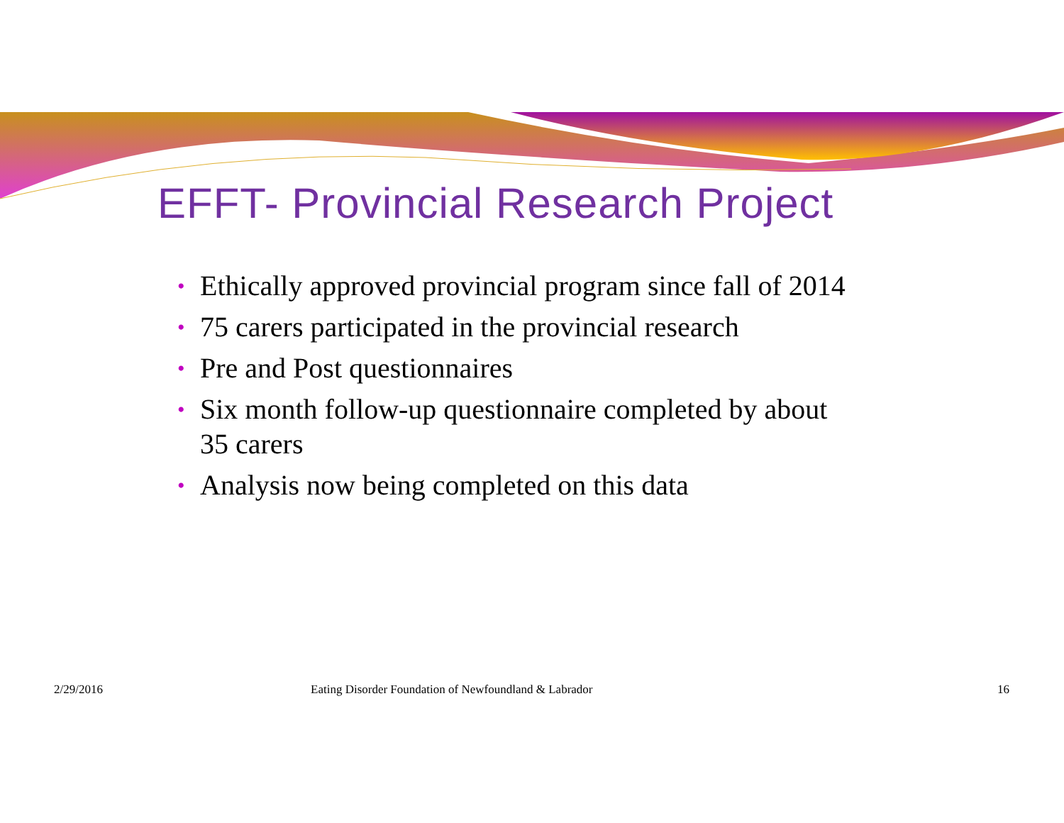EFFT- Provincial Research Project
• Ethically approved provincial program since fall of 2014
• 75 carers participated in the provincial research
• Pre and Post questionnaires
• Six month follow-up questionnaire completed by about 35 carers
• Analysis now being completed on this data
2/29/2016 Eating Disorder Foundation of Newfoundland & Labrador 16